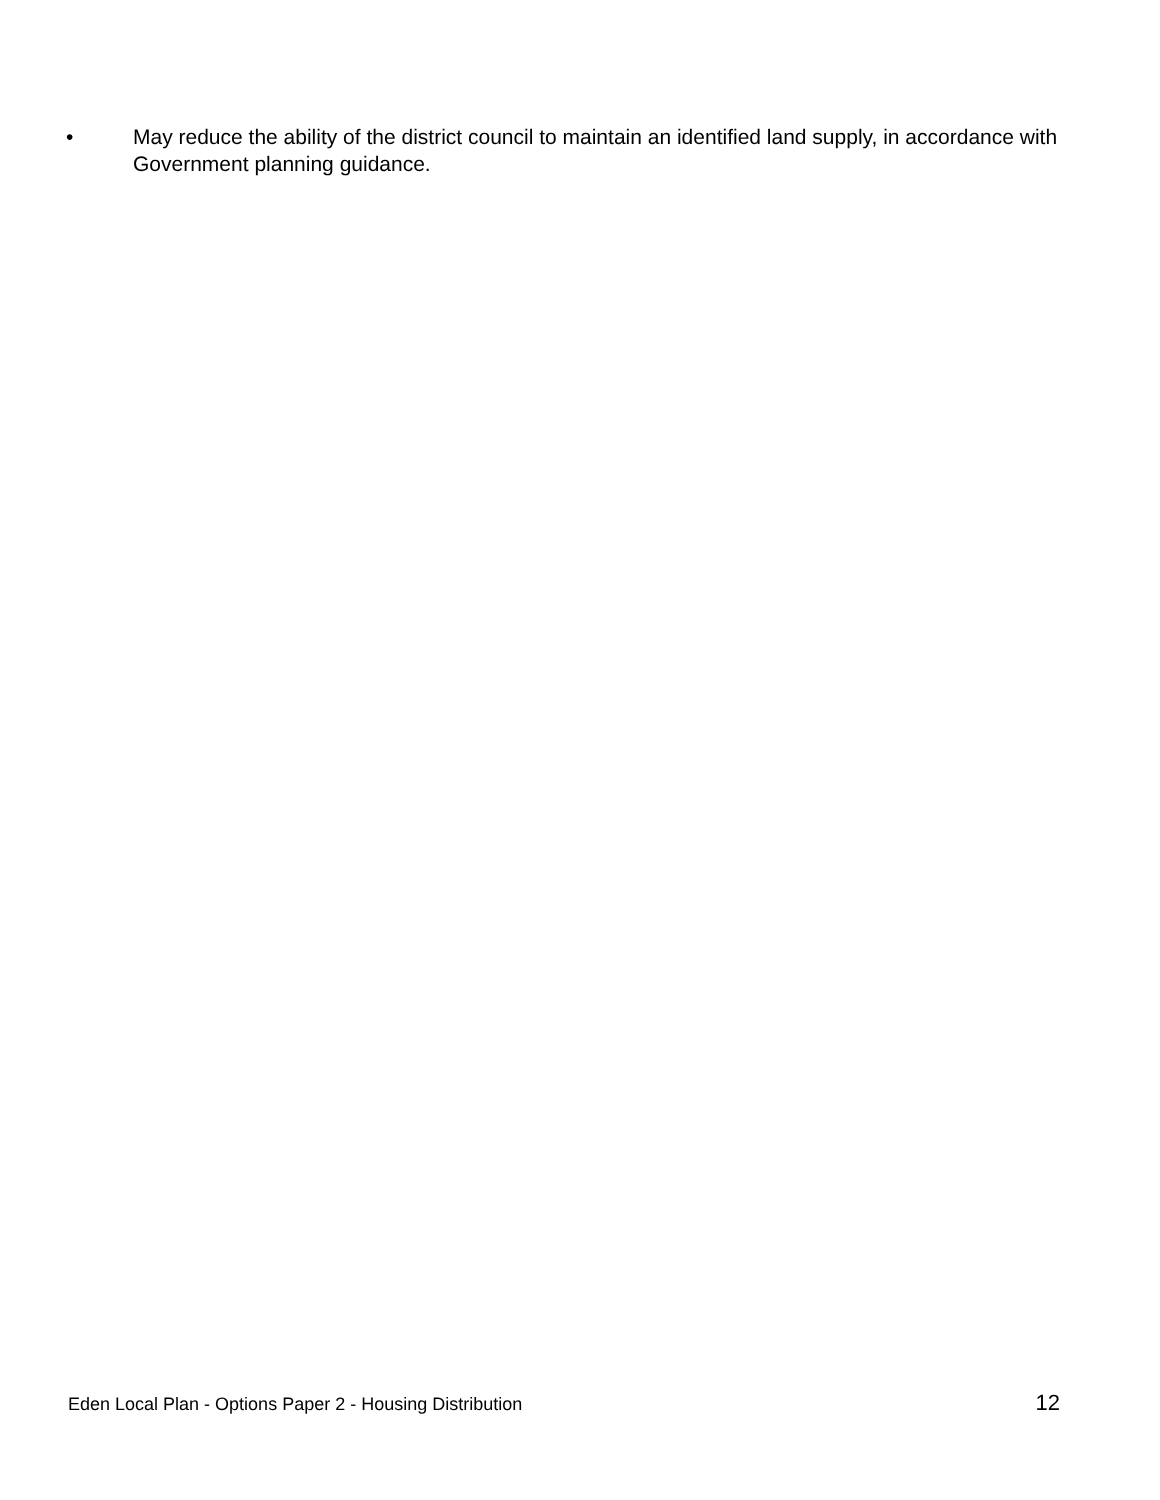• May reduce the ability of the district council to maintain an identified land supply, in accordance with Government planning guidance.
Eden Local Plan - Options Paper 2 - Housing Distribution 12